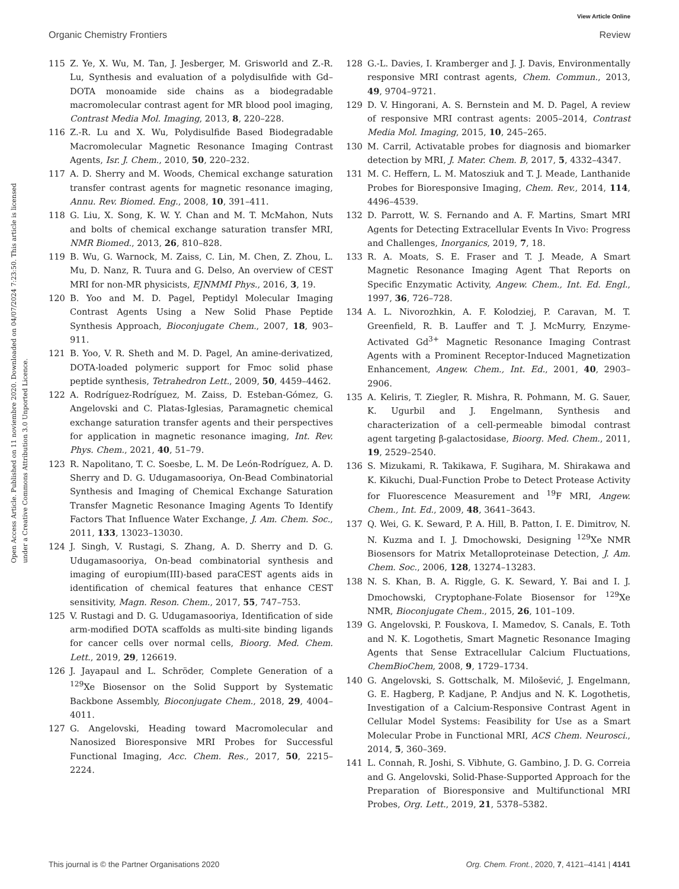View Article Online
Organic Chemistry Frontiers Review
Open Access Article. Published on 11 noviembre 2020. Downloaded on 04/07/2024 7:23:50. This article is licensed under a Creative Commons Attribution 3.0 Unported Licence.
115 Z. Ye, X. Wu, M. Tan, J. Jesberger, M. Grisworld and Z.-R. Lu, Synthesis and evaluation of a polydisulfide with Gd–DOTA monoamide side chains as a biodegradable macromolecular contrast agent for MR blood pool imaging, Contrast Media Mol. Imaging, 2013, 8, 220–228.
116 Z.-R. Lu and X. Wu, Polydisulfide Based Biodegradable Macromolecular Magnetic Resonance Imaging Contrast Agents, Isr. J. Chem., 2010, 50, 220–232.
117 A. D. Sherry and M. Woods, Chemical exchange saturation transfer contrast agents for magnetic resonance imaging, Annu. Rev. Biomed. Eng., 2008, 10, 391–411.
118 G. Liu, X. Song, K. W. Y. Chan and M. T. McMahon, Nuts and bolts of chemical exchange saturation transfer MRI, NMR Biomed., 2013, 26, 810–828.
119 B. Wu, G. Warnock, M. Zaiss, C. Lin, M. Chen, Z. Zhou, L. Mu, D. Nanz, R. Tuura and G. Delso, An overview of CEST MRI for non-MR physicists, EJNMMI Phys., 2016, 3, 19.
120 B. Yoo and M. D. Pagel, Peptidyl Molecular Imaging Contrast Agents Using a New Solid Phase Peptide Synthesis Approach, Bioconjugate Chem., 2007, 18, 903–911.
121 B. Yoo, V. R. Sheth and M. D. Pagel, An amine-derivatized, DOTA-loaded polymeric support for Fmoc solid phase peptide synthesis, Tetrahedron Lett., 2009, 50, 4459–4462.
122 A. Rodríguez-Rodríguez, M. Zaiss, D. Esteban-Gómez, G. Angelovski and C. Platas-Iglesias, Paramagnetic chemical exchange saturation transfer agents and their perspectives for application in magnetic resonance imaging, Int. Rev. Phys. Chem., 2021, 40, 51–79.
123 R. Napolitano, T. C. Soesbe, L. M. De León-Rodríguez, A. D. Sherry and D. G. Udugamasooriya, On-Bead Combinatorial Synthesis and Imaging of Chemical Exchange Saturation Transfer Magnetic Resonance Imaging Agents To Identify Factors That Influence Water Exchange, J. Am. Chem. Soc., 2011, 133, 13023–13030.
124 J. Singh, V. Rustagi, S. Zhang, A. D. Sherry and D. G. Udugamasooriya, On-bead combinatorial synthesis and imaging of europium(III)-based paraCEST agents aids in identification of chemical features that enhance CEST sensitivity, Magn. Reson. Chem., 2017, 55, 747–753.
125 V. Rustagi and D. G. Udugamasooriya, Identification of side arm-modified DOTA scaffolds as multi-site binding ligands for cancer cells over normal cells, Bioorg. Med. Chem. Lett., 2019, 29, 126619.
126 J. Jayapaul and L. Schröder, Complete Generation of a <sup>129</sup>Xe Biosensor on the Solid Support by Systematic Backbone Assembly, Bioconjugate Chem., 2018, 29, 4004–4011.
127 G. Angelovski, Heading toward Macromolecular and Nanosized Bioresponsive MRI Probes for Successful Functional Imaging, Acc. Chem. Res., 2017, 50, 2215–2224.
128 G.-L. Davies, I. Kramberger and J. J. Davis, Environmentally responsive MRI contrast agents, Chem. Commun., 2013, 49, 9704–9721.
129 D. V. Hingorani, A. S. Bernstein and M. D. Pagel, A review of responsive MRI contrast agents: 2005–2014, Contrast Media Mol. Imaging, 2015, 10, 245–265.
130 M. Carril, Activatable probes for diagnosis and biomarker detection by MRI, J. Mater. Chem. B, 2017, 5, 4332–4347.
131 M. C. Heffern, L. M. Matosziuk and T. J. Meade, Lanthanide Probes for Bioresponsive Imaging, Chem. Rev., 2014, 114, 4496–4539.
132 D. Parrott, W. S. Fernando and A. F. Martins, Smart MRI Agents for Detecting Extracellular Events In Vivo: Progress and Challenges, Inorganics, 2019, 7, 18.
133 R. A. Moats, S. E. Fraser and T. J. Meade, A Smart Magnetic Resonance Imaging Agent That Reports on Specific Enzymatic Activity, Angew. Chem., Int. Ed. Engl., 1997, 36, 726–728.
134 A. L. Nivorozhkin, A. F. Kolodziej, P. Caravan, M. T. Greenfield, R. B. Lauffer and T. J. McMurry, Enzyme-Activated Gd<sup>3+</sup> Magnetic Resonance Imaging Contrast Agents with a Prominent Receptor-Induced Magnetization Enhancement, Angew. Chem., Int. Ed., 2001, 40, 2903–2906.
135 A. Keliris, T. Ziegler, R. Mishra, R. Pohmann, M. G. Sauer, K. Ugurbil and J. Engelmann, Synthesis and characterization of a cell-permeable bimodal contrast agent targeting β-galactosidase, Bioorg. Med. Chem., 2011, 19, 2529–2540.
136 S. Mizukami, R. Takikawa, F. Sugihara, M. Shirakawa and K. Kikuchi, Dual-Function Probe to Detect Protease Activity for Fluorescence Measurement and <sup>19</sup>F MRI, Angew. Chem., Int. Ed., 2009, 48, 3641–3643.
137 Q. Wei, G. K. Seward, P. A. Hill, B. Patton, I. E. Dimitrov, N. N. Kuzma and I. J. Dmochowski, Designing <sup>129</sup>Xe NMR Biosensors for Matrix Metalloproteinase Detection, J. Am. Chem. Soc., 2006, 128, 13274–13283.
138 N. S. Khan, B. A. Riggle, G. K. Seward, Y. Bai and I. J. Dmochowski, Cryptophane-Folate Biosensor for <sup>129</sup>Xe NMR, Bioconjugate Chem., 2015, 26, 101–109.
139 G. Angelovski, P. Fouskova, I. Mamedov, S. Canals, E. Toth and N. K. Logothetis, Smart Magnetic Resonance Imaging Agents that Sense Extracellular Calcium Fluctuations, ChemBioChem, 2008, 9, 1729–1734.
140 G. Angelovski, S. Gottschalk, M. Milošević, J. Engelmann, G. E. Hagberg, P. Kadjane, P. Andjus and N. K. Logothetis, Investigation of a Calcium-Responsive Contrast Agent in Cellular Model Systems: Feasibility for Use as a Smart Molecular Probe in Functional MRI, ACS Chem. Neurosci., 2014, 5, 360–369.
141 L. Connah, R. Joshi, S. Vibhute, G. Gambino, J. D. G. Correia and G. Angelovski, Solid-Phase-Supported Approach for the Preparation of Bioresponsive and Multifunctional MRI Probes, Org. Lett., 2019, 21, 5378–5382.
This journal is © the Partner Organisations 2020 Org. Chem. Front., 2020, 7, 4121–4141 | 4141